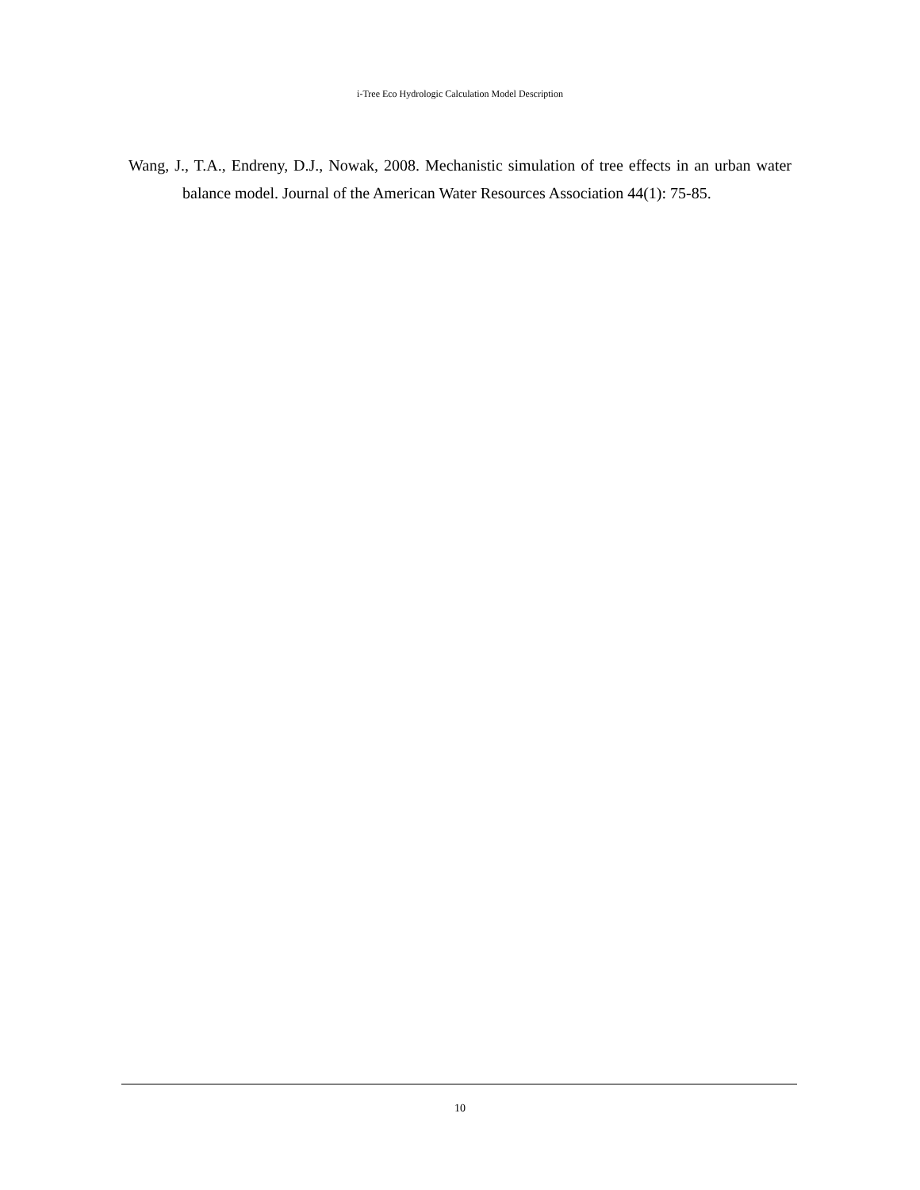i-Tree Eco Hydrologic Calculation Model Description
Wang, J., T.A., Endreny, D.J., Nowak, 2008. Mechanistic simulation of tree effects in an urban water balance model. Journal of the American Water Resources Association 44(1): 75-85.
10